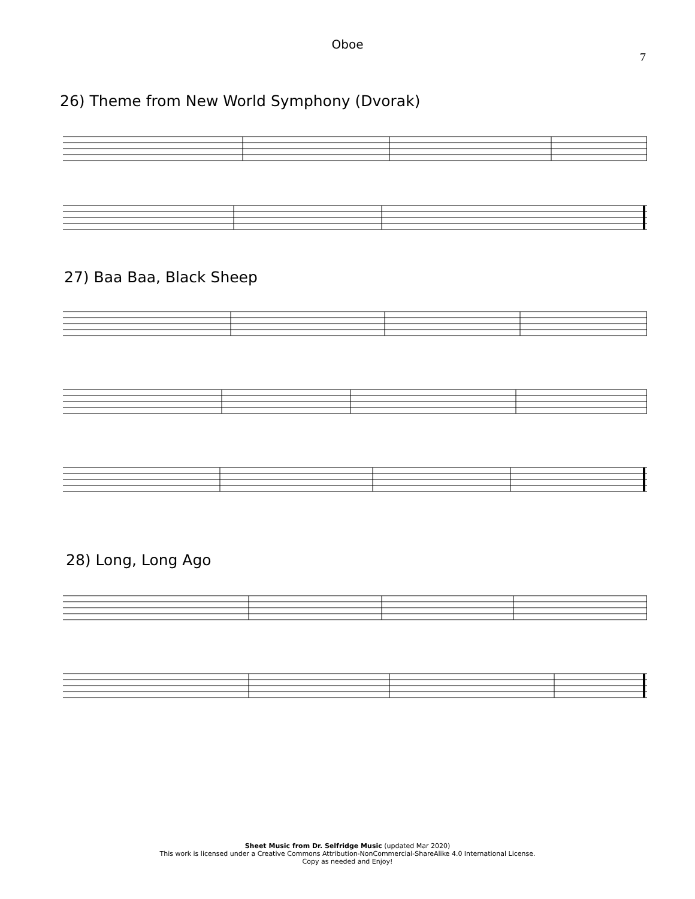Oboe
7
26) Theme from New World Symphony (Dvorak)
27) Baa Baa, Black Sheep
28) Long, Long Ago
Sheet Music from Dr. Selfridge Music (updated Mar 2020)
This work is licensed under a Creative Commons Attribution-NonCommercial-ShareAlike 4.0 International License.
Copy as needed and Enjoy!